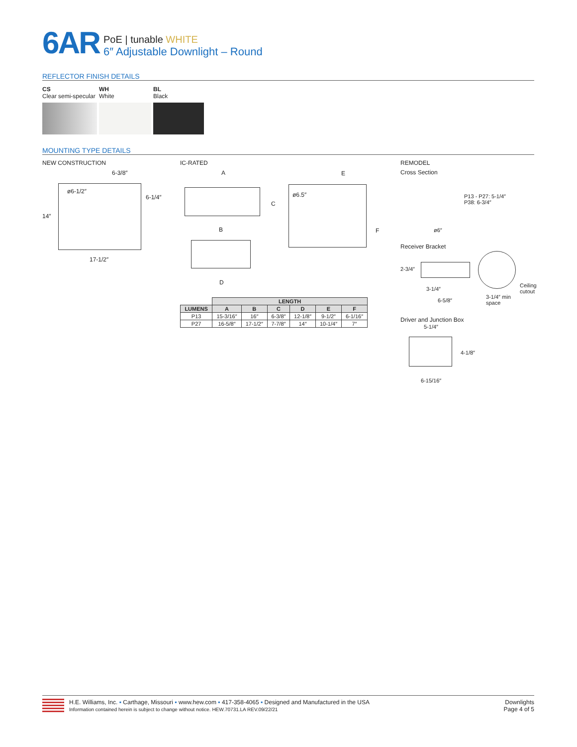6AR
PoE | tunable WHITE
6″ Adjustable Downlight – Round
REFLECTOR FINISH DETAILS
CS
Clear semi-specular
WH
White
BL
Black
MOUNTING TYPE DETAILS
NEW CONSTRUCTION
ø6-1/2″
6-3/8″
6-1/4″
14″
17-1/2″
IC-RATED
A
C
B
D
ø6.5″
E
F
| | LENGTH | | | | | |
| --- | --- | --- | --- | --- | --- | --- |
| LUMENS | A | B | C | D | E | F |
| P13 | 15-3/16″ | 16″ | 6-3/8″ | 12-1/8″ | 9-1/2″ | 6-1/16″ |
| P27 | 16-5/8″ | 17-1/2″ | 7-7/8″ | 14″ | 10-1/4″ | 7″ |
REMODEL
Cross Section
P13 - P27: 5-1/4″
P38: 6-3/4″
ø6″
Receiver Bracket
2-3/4″
3-1/4″
Ceiling
cutout
6-5/8″
3-1/4″ min
space
Driver and Junction Box
5-1/4″
4-1/8″
6-15/16″
H.E. Williams, Inc. ▪ Carthage, Missouri ▪ www.hew.com ▪ 417-358-4065 ▪ Designed and Manufactured in the USA
Information contained herein is subject to change without notice. HEW.70731.LA REV.09/22/21
Downlights
Page 4 of 5